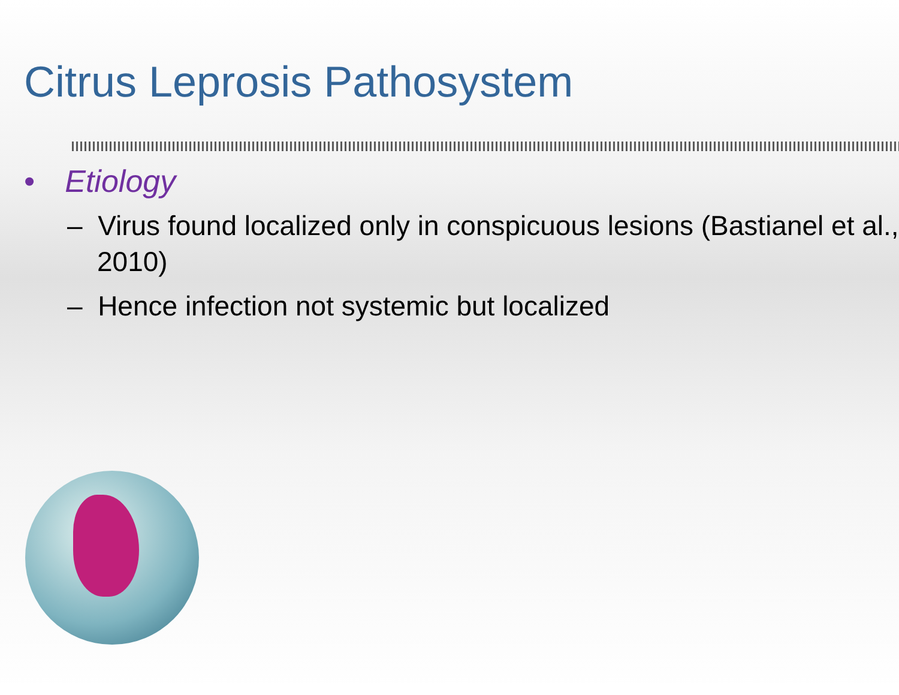Citrus Leprosis Pathosystem
• Etiology
– Virus found localized only in conspicuous lesions (Bastianel et al., 2010)
– Hence infection not systemic but localized